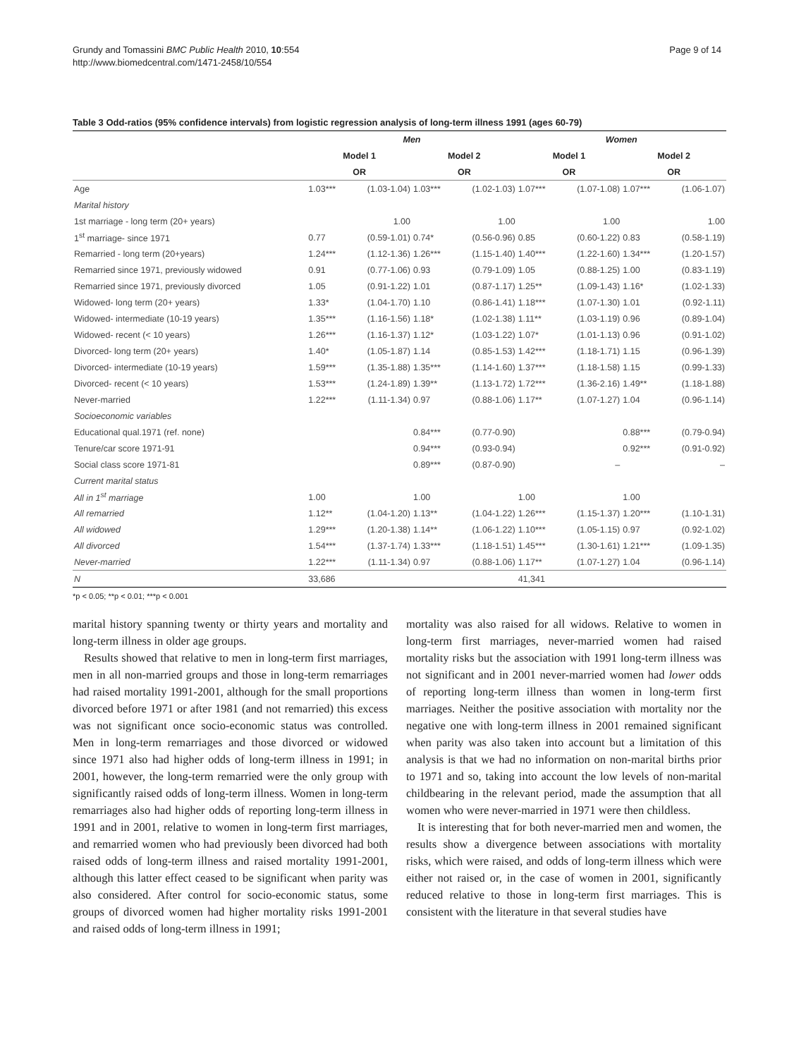Grundy and Tomassini BMC Public Health 2010, 10:554
http://www.biomedcentral.com/1471-2458/10/554
Page 9 of 14
Table 3 Odd-ratios (95% confidence intervals) from logistic regression analysis of long-term illness 1991 (ages 60-79)
| | Men | | | | Women | | | |
| --- | --- | --- | --- | --- | --- | --- | --- | --- |
| | Model 1 | | Model 2 | | Model 1 | | Model 2 | |
| | OR | | OR | | OR | | OR | |
| Age | 1.03*** | (1.03-1.04) | 1.03*** | (1.02-1.03) | 1.07*** | (1.07-1.08) | 1.07*** | (1.06-1.07) |
| Marital history | | | | | | | | |
| 1st marriage - long term (20+ years) | | 1.00 | | 1.00 | | 1.00 | | 1.00 |
| 1<sup>st</sup> marriage- since 1971 | 0.77 | (0.59-1.01) | 0.74* | (0.56-0.96) | 0.85 | (0.60-1.22) | 0.83 | (0.58-1.19) |
| Remarried - long term (20+years) | 1.24*** | (1.12-1.36) | 1.26*** | (1.15-1.40) | 1.40*** | (1.22-1.60) | 1.34*** | (1.20-1.57) |
| Remarried since 1971, previously widowed | 0.91 | (0.77-1.06) | 0.93 | (0.79-1.09) | 1.05 | (0.88-1.25) | 1.00 | (0.83-1.19) |
| Remarried since 1971, previously divorced | 1.05 | (0.91-1.22) | 1.01 | (0.87-1.17) | 1.25** | (1.09-1.43) | 1.16* | (1.02-1.33) |
| Widowed- long term (20+ years) | 1.33* | (1.04-1.70) | 1.10 | (0.86-1.41) | 1.18*** | (1.07-1.30) | 1.01 | (0.92-1.11) |
| Widowed- intermediate (10-19 years) | 1.35*** | (1.16-1.56) | 1.18* | (1.02-1.38) | 1.11** | (1.03-1.19) | 0.96 | (0.89-1.04) |
| Widowed- recent (< 10 years) | 1.26*** | (1.16-1.37) | 1.12* | (1.03-1.22) | 1.07* | (1.01-1.13) | 0.96 | (0.91-1.02) |
| Divorced- long term (20+ years) | 1.40* | (1.05-1.87) | 1.14 | (0.85-1.53) | 1.42*** | (1.18-1.71) | 1.15 | (0.96-1.39) |
| Divorced- intermediate (10-19 years) | 1.59*** | (1.35-1.88) | 1.35*** | (1.14-1.60) | 1.37*** | (1.18-1.58) | 1.15 | (0.99-1.33) |
| Divorced- recent (< 10 years) | 1.53*** | (1.24-1.89) | 1.39** | (1.13-1.72) | 1.72*** | (1.36-2.16) | 1.49** | (1.18-1.88) |
| Never-married | 1.22*** | (1.11-1.34) | 0.97 | (0.88-1.06) | 1.17** | (1.07-1.27) | 1.04 | (0.96-1.14) |
| Socioeconomic variables | | | | | | | | |
| Educational qual.1971 (ref. none) | | | 0.84*** | (0.77-0.90) | | | 0.88*** | (0.79-0.94) |
| Tenure/car score 1971-91 | | | 0.94*** | (0.93-0.94) | | | 0.92*** | (0.91-0.92) |
| Social class score 1971-81 | | | 0.89*** | (0.87-0.90) | | – | | – |
| Current marital status | | | | | | | | |
| All in 1<sup>st</sup> marriage | 1.00 | | 1.00 | | 1.00 | | 1.00 | |
| All remarried | 1.12** | (1.04-1.20) | 1.13** | (1.04-1.22) | 1.26*** | (1.15-1.37) | 1.20*** | (1.10-1.31) |
| All widowed | 1.29*** | (1.20-1.38) | 1.14** | (1.06-1.22) | 1.10*** | (1.05-1.15) | 0.97 | (0.92-1.02) |
| All divorced | 1.54*** | (1.37-1.74) | 1.33*** | (1.18-1.51) | 1.45*** | (1.30-1.61) | 1.21*** | (1.09-1.35) |
| Never-married | 1.22*** | (1.11-1.34) | 0.97 | (0.88-1.06) | 1.17** | (1.07-1.27) | 1.04 | (0.96-1.14) |
| N | 33,686 | | | | 41,341 | | | |
*p < 0.05; **p < 0.01; ***p < 0.001
marital history spanning twenty or thirty years and mortality and long-term illness in older age groups.
Results showed that relative to men in long-term first marriages, men in all non-married groups and those in long-term remarriages had raised mortality 1991-2001, although for the small proportions divorced before 1971 or after 1981 (and not remarried) this excess was not significant once socio-economic status was controlled. Men in long-term remarriages and those divorced or widowed since 1971 also had higher odds of long-term illness in 1991; in 2001, however, the long-term remarried were the only group with significantly raised odds of long-term illness. Women in long-term remarriages also had higher odds of reporting long-term illness in 1991 and in 2001, relative to women in long-term first marriages, and remarried women who had previously been divorced had both raised odds of long-term illness and raised mortality 1991-2001, although this latter effect ceased to be significant when parity was also considered. After control for socio-economic status, some groups of divorced women had higher mortality risks 1991-2001 and raised odds of long-term illness in 1991;
mortality was also raised for all widows. Relative to women in long-term first marriages, never-married women had raised mortality risks but the association with 1991 long-term illness was not significant and in 2001 never-married women had lower odds of reporting long-term illness than women in long-term first marriages. Neither the positive association with mortality nor the negative one with long-term illness in 2001 remained significant when parity was also taken into account but a limitation of this analysis is that we had no information on non-marital births prior to 1971 and so, taking into account the low levels of non-marital childbearing in the relevant period, made the assumption that all women who were never-married in 1971 were then childless.
It is interesting that for both never-married men and women, the results show a divergence between associations with mortality risks, which were raised, and odds of long-term illness which were either not raised or, in the case of women in 2001, significantly reduced relative to those in long-term first marriages. This is consistent with the literature in that several studies have